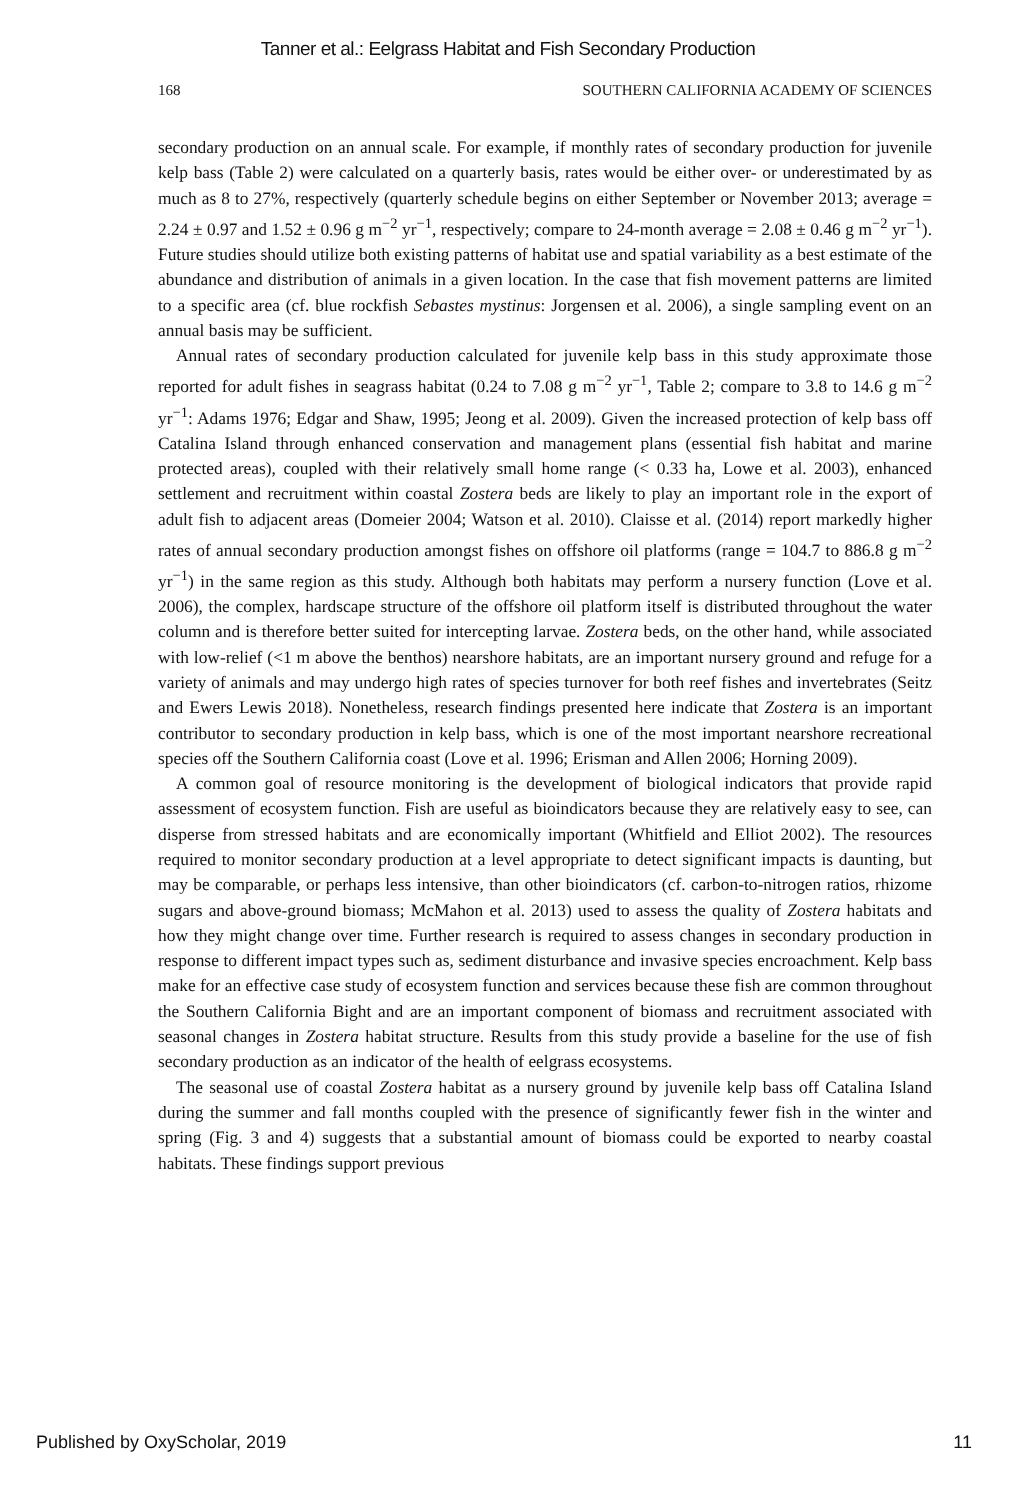Tanner et al.: Eelgrass Habitat and Fish Secondary Production
168 SOUTHERN CALIFORNIA ACADEMY OF SCIENCES
secondary production on an annual scale. For example, if monthly rates of secondary production for juvenile kelp bass (Table 2) were calculated on a quarterly basis, rates would be either over- or underestimated by as much as 8 to 27%, respectively (quarterly schedule begins on either September or November 2013; average = 2.24 ± 0.97 and 1.52 ± 0.96 g m<sup>−2</sup> yr<sup>−1</sup>, respectively; compare to 24-month average = 2.08 ± 0.46 g m<sup>−2</sup> yr<sup>−1</sup>). Future studies should utilize both existing patterns of habitat use and spatial variability as a best estimate of the abundance and distribution of animals in a given location. In the case that fish movement patterns are limited to a specific area (cf. blue rockfish Sebastes mystinus: Jorgensen et al. 2006), a single sampling event on an annual basis may be sufficient.
Annual rates of secondary production calculated for juvenile kelp bass in this study approximate those reported for adult fishes in seagrass habitat (0.24 to 7.08 g m<sup>−2</sup> yr<sup>−1</sup>, Table 2; compare to 3.8 to 14.6 g m<sup>−2</sup> yr<sup>−1</sup>: Adams 1976; Edgar and Shaw, 1995; Jeong et al. 2009). Given the increased protection of kelp bass off Catalina Island through enhanced conservation and management plans (essential fish habitat and marine protected areas), coupled with their relatively small home range (< 0.33 ha, Lowe et al. 2003), enhanced settlement and recruitment within coastal Zostera beds are likely to play an important role in the export of adult fish to adjacent areas (Domeier 2004; Watson et al. 2010). Claisse et al. (2014) report markedly higher rates of annual secondary production amongst fishes on offshore oil platforms (range = 104.7 to 886.8 g m<sup>−2</sup> yr<sup>−1</sup>) in the same region as this study. Although both habitats may perform a nursery function (Love et al. 2006), the complex, hardscape structure of the offshore oil platform itself is distributed throughout the water column and is therefore better suited for intercepting larvae. Zostera beds, on the other hand, while associated with low-relief (<1 m above the benthos) nearshore habitats, are an important nursery ground and refuge for a variety of animals and may undergo high rates of species turnover for both reef fishes and invertebrates (Seitz and Ewers Lewis 2018). Nonetheless, research findings presented here indicate that Zostera is an important contributor to secondary production in kelp bass, which is one of the most important nearshore recreational species off the Southern California coast (Love et al. 1996; Erisman and Allen 2006; Horning 2009).
A common goal of resource monitoring is the development of biological indicators that provide rapid assessment of ecosystem function. Fish are useful as bioindicators because they are relatively easy to see, can disperse from stressed habitats and are economically important (Whitfield and Elliot 2002). The resources required to monitor secondary production at a level appropriate to detect significant impacts is daunting, but may be comparable, or perhaps less intensive, than other bioindicators (cf. carbon-to-nitrogen ratios, rhizome sugars and above-ground biomass; McMahon et al. 2013) used to assess the quality of Zostera habitats and how they might change over time. Further research is required to assess changes in secondary production in response to different impact types such as, sediment disturbance and invasive species encroachment. Kelp bass make for an effective case study of ecosystem function and services because these fish are common throughout the Southern California Bight and are an important component of biomass and recruitment associated with seasonal changes in Zostera habitat structure. Results from this study provide a baseline for the use of fish secondary production as an indicator of the health of eelgrass ecosystems.
The seasonal use of coastal Zostera habitat as a nursery ground by juvenile kelp bass off Catalina Island during the summer and fall months coupled with the presence of significantly fewer fish in the winter and spring (Fig. 3 and 4) suggests that a substantial amount of biomass could be exported to nearby coastal habitats. These findings support previous
Published by OxyScholar, 2019 11